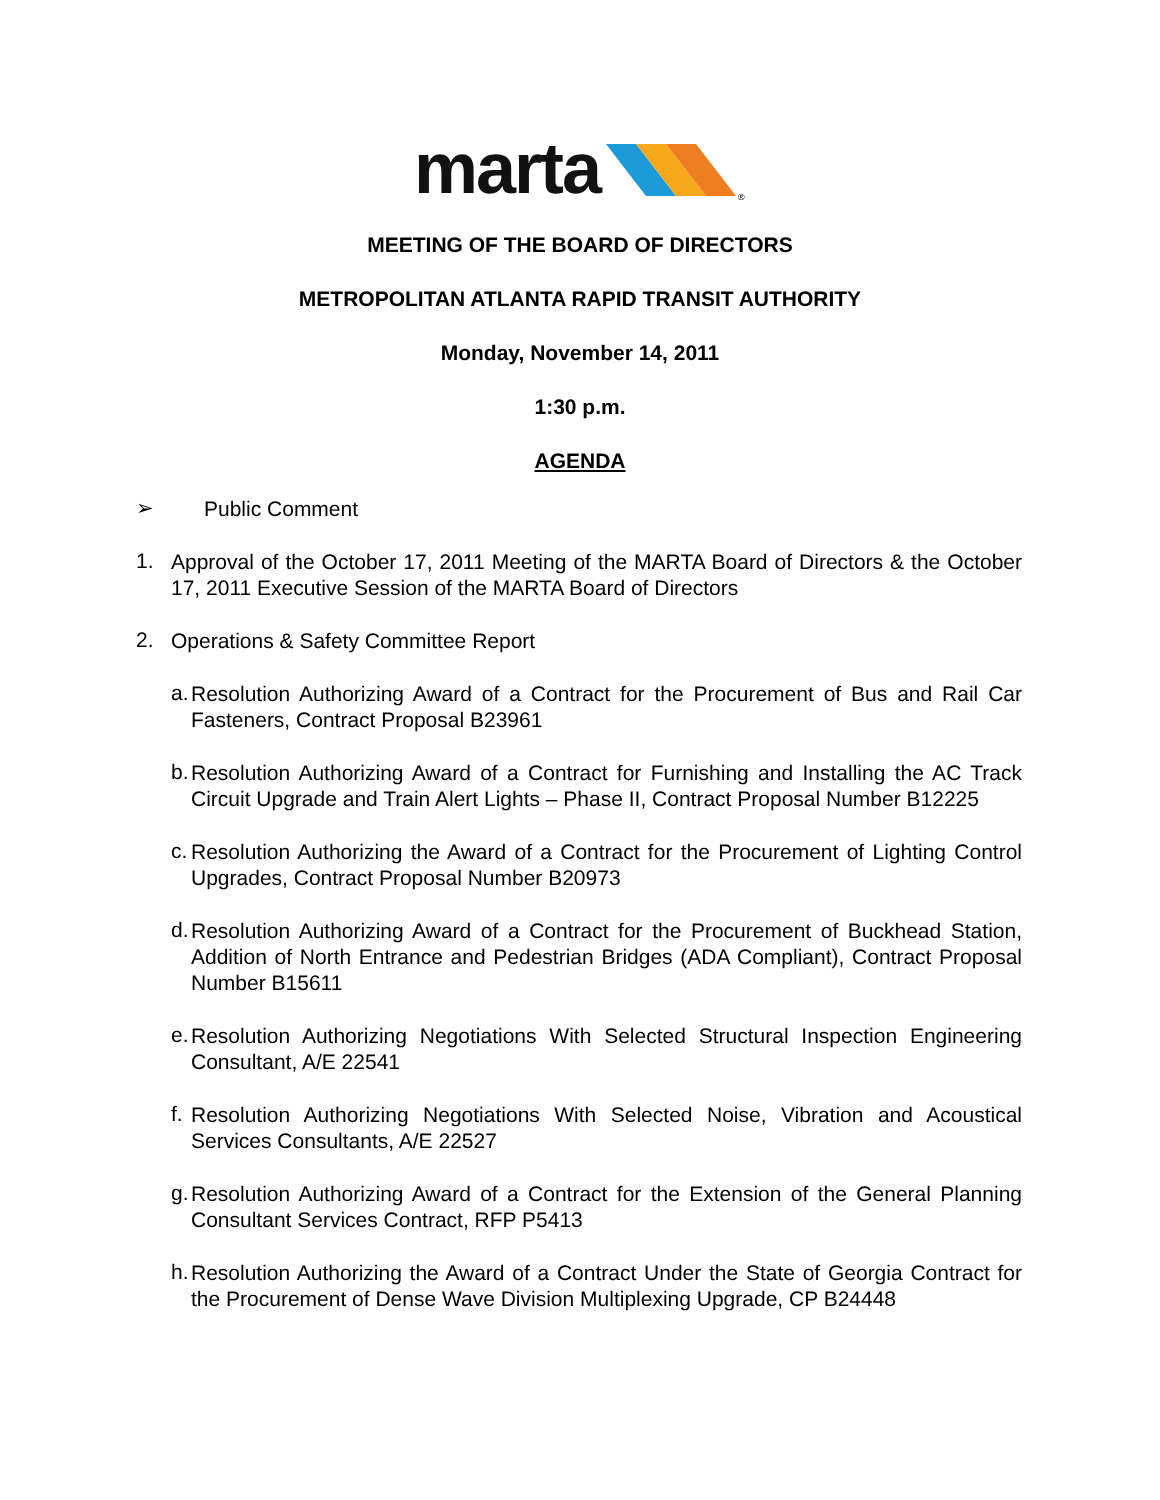marta
®
MEETING OF THE BOARD OF DIRECTORS
METROPOLITAN ATLANTA RAPID TRANSIT AUTHORITY
Monday, November 14, 2011
1:30 p.m.
AGENDA
➢
Public Comment
1.
Approval of the October 17, 2011 Meeting of the MARTA Board of Directors & the October 17, 2011 Executive Session of the MARTA Board of Directors
2.
Operations & Safety Committee Report
a.
Resolution Authorizing Award of a Contract for the Procurement of Bus and Rail Car Fasteners, Contract Proposal B23961
b.
Resolution Authorizing Award of a Contract for Furnishing and Installing the AC Track Circuit Upgrade and Train Alert Lights – Phase II, Contract Proposal Number B12225
c.
Resolution Authorizing the Award of a Contract for the Procurement of Lighting Control Upgrades, Contract Proposal Number B20973
d.
Resolution Authorizing Award of a Contract for the Procurement of Buckhead Station, Addition of North Entrance and Pedestrian Bridges (ADA Compliant), Contract Proposal Number B15611
e.
Resolution Authorizing Negotiations With Selected Structural Inspection Engineering Consultant, A/E 22541
f.
Resolution Authorizing Negotiations With Selected Noise, Vibration and Acoustical Services Consultants, A/E 22527
g.
Resolution Authorizing Award of a Contract for the Extension of the General Planning Consultant Services Contract, RFP P5413
h.
Resolution Authorizing the Award of a Contract Under the State of Georgia Contract for the Procurement of Dense Wave Division Multiplexing Upgrade, CP B24448